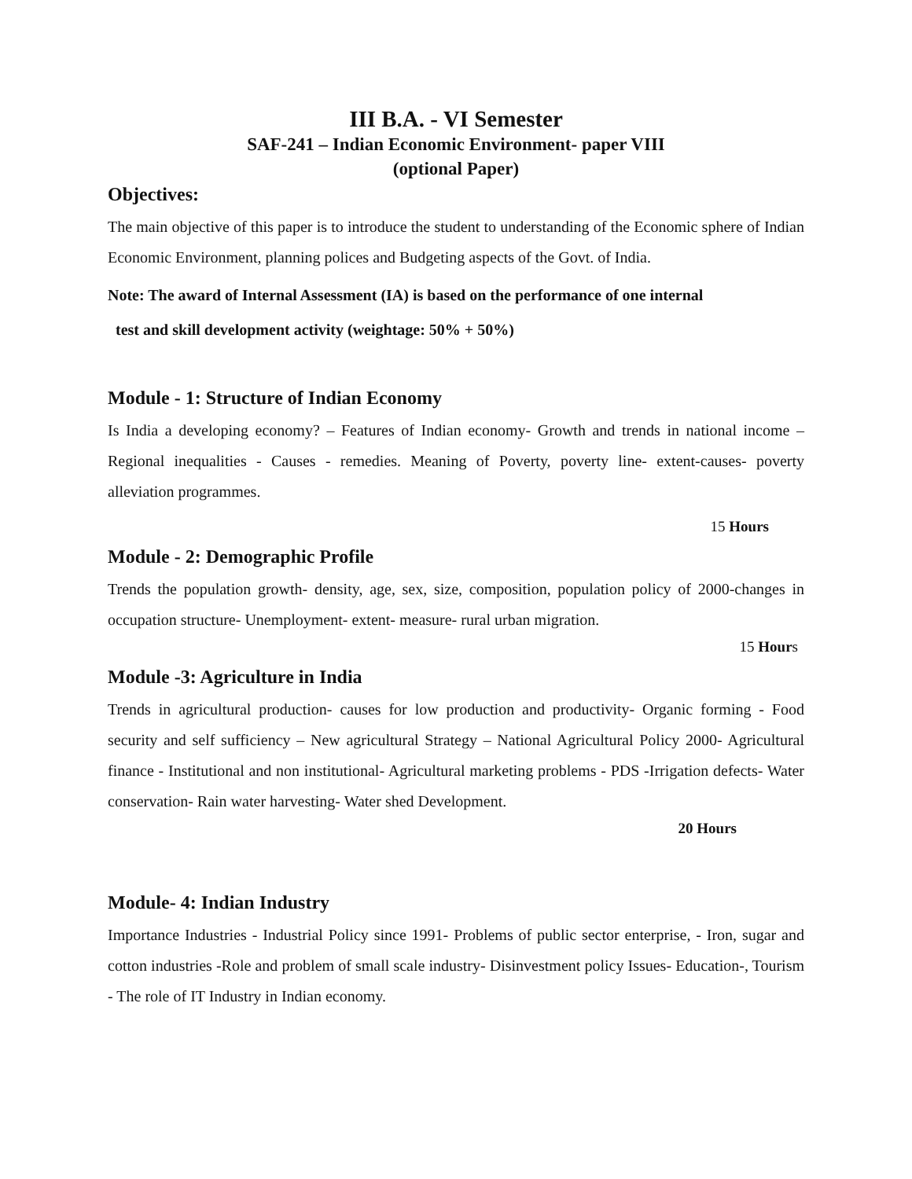III B.A. - VI Semester
SAF-241 – Indian Economic Environment- paper VIII
(optional Paper)
Objectives:
The main objective of this paper is to introduce the student to understanding of the Economic sphere of Indian Economic Environment, planning polices and Budgeting aspects of the Govt. of India.
Note: The award of Internal Assessment (IA) is based on the performance of one internal
test and skill development activity (weightage: 50% + 50%)
Module - 1: Structure of Indian Economy
Is India a developing economy? – Features of Indian economy- Growth and trends in national income – Regional inequalities - Causes - remedies. Meaning of Poverty, poverty line- extent-causes- poverty alleviation programmes.
15 Hours
Module - 2: Demographic Profile
Trends the population growth- density, age, sex, size, composition, population policy of 2000-changes in occupation structure- Unemployment- extent- measure- rural urban migration.
15 Hours
Module -3: Agriculture in India
Trends in agricultural production- causes for low production and productivity- Organic forming - Food security and self sufficiency – New agricultural Strategy – National Agricultural Policy 2000- Agricultural finance - Institutional and non institutional- Agricultural marketing problems - PDS -Irrigation defects- Water conservation- Rain water harvesting- Water shed Development.
20 Hours
Module- 4: Indian Industry
Importance Industries - Industrial Policy since 1991- Problems of public sector enterprise, - Iron, sugar and cotton industries -Role and problem of small scale industry- Disinvestment policy Issues- Education-, Tourism - The role of IT Industry in Indian economy.